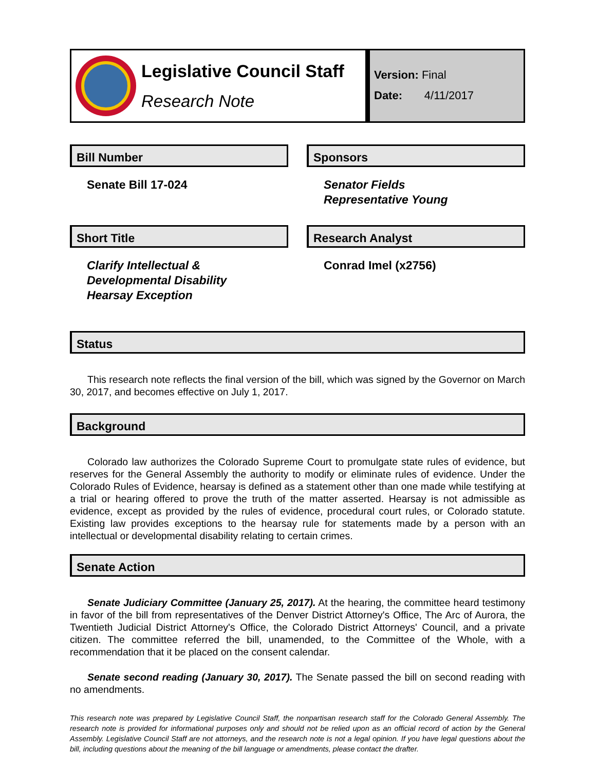Legislative Council Staff
Research Note
Version: Final
Date: 4/11/2017
Bill Number
Senate Bill 17-024
Sponsors
Senator Fields
Representative Young
Short Title
Clarify Intellectual &
Developmental Disability
Hearsay Exception
Research Analyst
Conrad Imel (x2756)
Status
This research note reflects the final version of the bill, which was signed by the Governor on March 30, 2017, and becomes effective on July 1, 2017.
Background
Colorado law authorizes the Colorado Supreme Court to promulgate state rules of evidence, but reserves for the General Assembly the authority to modify or eliminate rules of evidence. Under the Colorado Rules of Evidence, hearsay is defined as a statement other than one made while testifying at a trial or hearing offered to prove the truth of the matter asserted. Hearsay is not admissible as evidence, except as provided by the rules of evidence, procedural court rules, or Colorado statute. Existing law provides exceptions to the hearsay rule for statements made by a person with an intellectual or developmental disability relating to certain crimes.
Senate Action
Senate Judiciary Committee (January 25, 2017). At the hearing, the committee heard testimony in favor of the bill from representatives of the Denver District Attorney's Office, The Arc of Aurora, the Twentieth Judicial District Attorney's Office, the Colorado District Attorneys' Council, and a private citizen. The committee referred the bill, unamended, to the Committee of the Whole, with a recommendation that it be placed on the consent calendar.
Senate second reading (January 30, 2017). The Senate passed the bill on second reading with no amendments.
This research note was prepared by Legislative Council Staff, the nonpartisan research staff for the Colorado General Assembly. The research note is provided for informational purposes only and should not be relied upon as an official record of action by the General Assembly. Legislative Council Staff are not attorneys, and the research note is not a legal opinion. If you have legal questions about the bill, including questions about the meaning of the bill language or amendments, please contact the drafter.